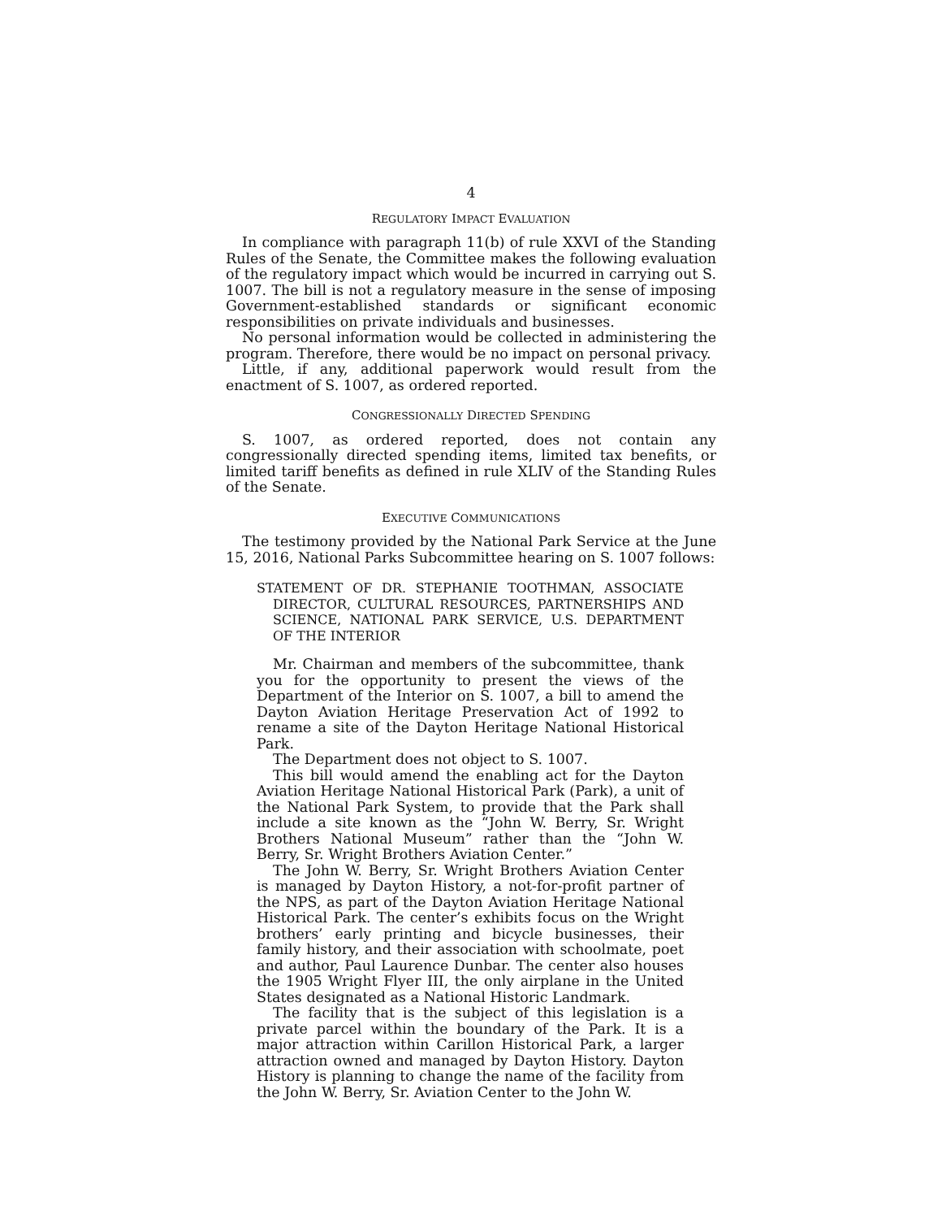4
REGULATORY IMPACT EVALUATION
In compliance with paragraph 11(b) of rule XXVI of the Standing Rules of the Senate, the Committee makes the following evaluation of the regulatory impact which would be incurred in carrying out S. 1007. The bill is not a regulatory measure in the sense of imposing Government-established standards or significant economic responsibilities on private individuals and businesses.
No personal information would be collected in administering the program. Therefore, there would be no impact on personal privacy.
Little, if any, additional paperwork would result from the enactment of S. 1007, as ordered reported.
CONGRESSIONALLY DIRECTED SPENDING
S. 1007, as ordered reported, does not contain any congressionally directed spending items, limited tax benefits, or limited tariff benefits as defined in rule XLIV of the Standing Rules of the Senate.
EXECUTIVE COMMUNICATIONS
The testimony provided by the National Park Service at the June 15, 2016, National Parks Subcommittee hearing on S. 1007 follows:
STATEMENT OF DR. STEPHANIE TOOTHMAN, ASSOCIATE DIRECTOR, CULTURAL RESOURCES, PARTNERSHIPS AND SCIENCE, NATIONAL PARK SERVICE, U.S. DEPARTMENT OF THE INTERIOR
Mr. Chairman and members of the subcommittee, thank you for the opportunity to present the views of the Department of the Interior on S. 1007, a bill to amend the Dayton Aviation Heritage Preservation Act of 1992 to rename a site of the Dayton Heritage National Historical Park.
The Department does not object to S. 1007.
This bill would amend the enabling act for the Dayton Aviation Heritage National Historical Park (Park), a unit of the National Park System, to provide that the Park shall include a site known as the “John W. Berry, Sr. Wright Brothers National Museum” rather than the “John W. Berry, Sr. Wright Brothers Aviation Center.”
The John W. Berry, Sr. Wright Brothers Aviation Center is managed by Dayton History, a not-for-profit partner of the NPS, as part of the Dayton Aviation Heritage National Historical Park. The center’s exhibits focus on the Wright brothers’ early printing and bicycle businesses, their family history, and their association with schoolmate, poet and author, Paul Laurence Dunbar. The center also houses the 1905 Wright Flyer III, the only airplane in the United States designated as a National Historic Landmark.
The facility that is the subject of this legislation is a private parcel within the boundary of the Park. It is a major attraction within Carillon Historical Park, a larger attraction owned and managed by Dayton History. Dayton History is planning to change the name of the facility from the John W. Berry, Sr. Aviation Center to the John W.